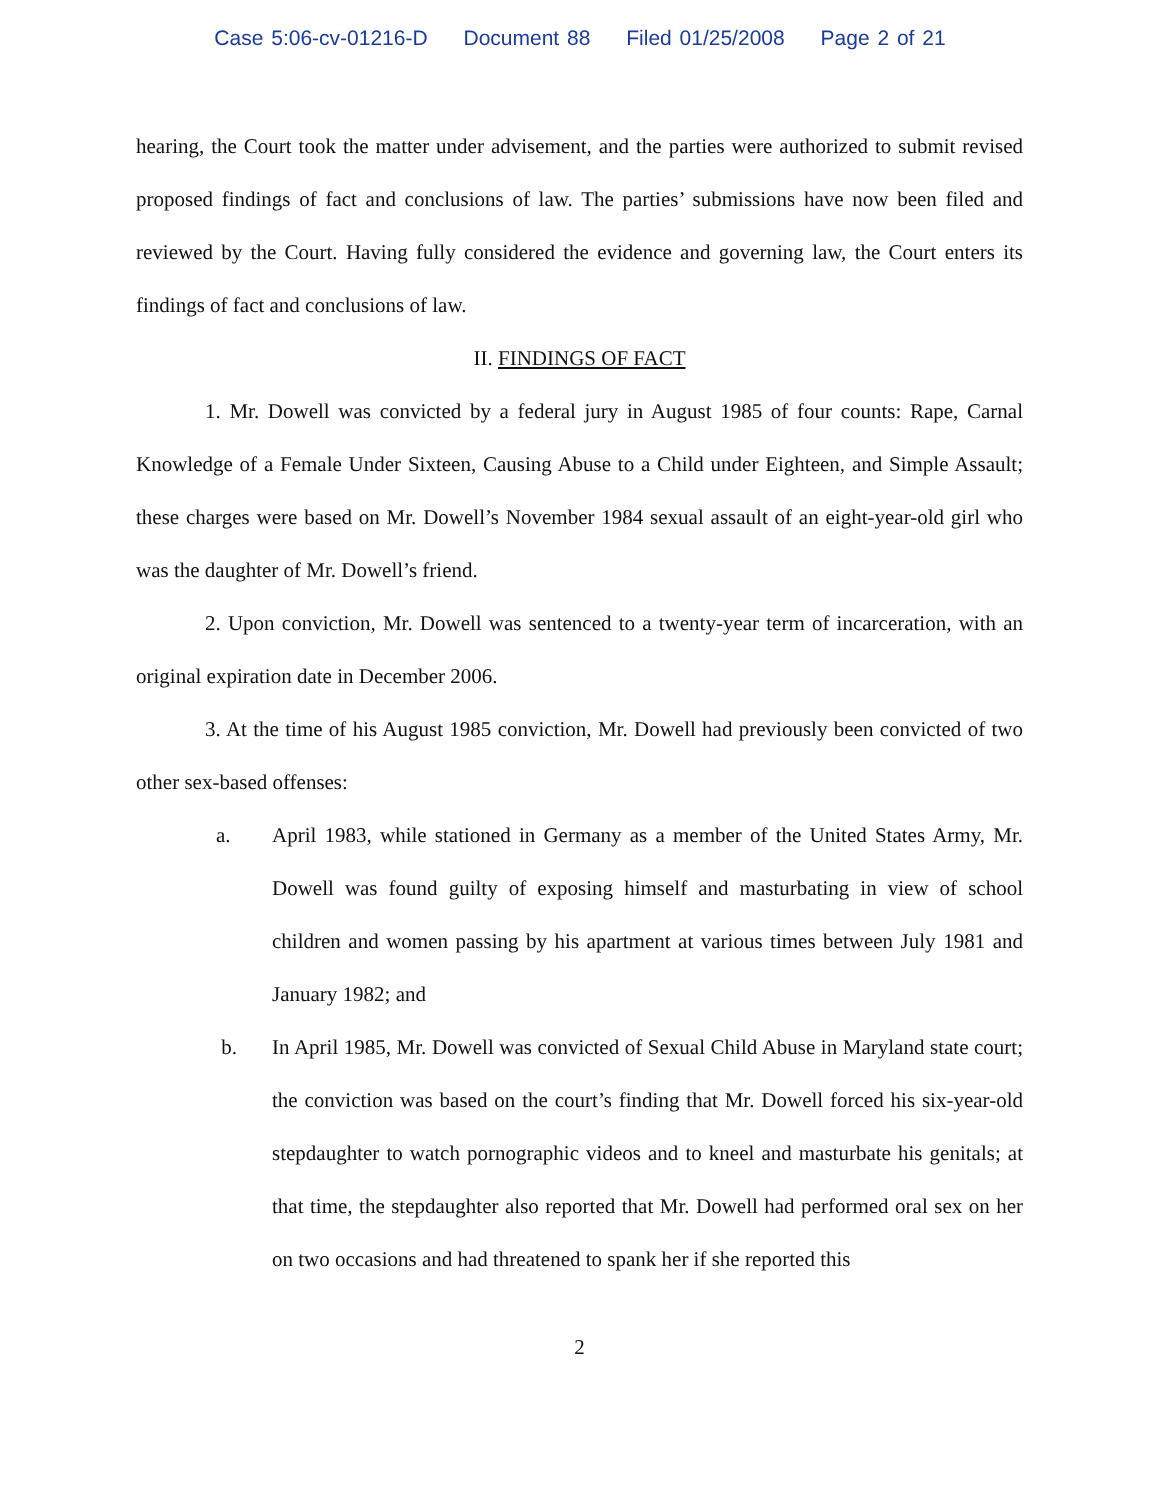Case 5:06-cv-01216-D Document 88 Filed 01/25/2008 Page 2 of 21
hearing, the Court took the matter under advisement, and the parties were authorized to submit revised proposed findings of fact and conclusions of law. The parties’ submissions have now been filed and reviewed by the Court. Having fully considered the evidence and governing law, the Court enters its findings of fact and conclusions of law.
II. FINDINGS OF FACT
1. Mr. Dowell was convicted by a federal jury in August 1985 of four counts: Rape, Carnal Knowledge of a Female Under Sixteen, Causing Abuse to a Child under Eighteen, and Simple Assault; these charges were based on Mr. Dowell’s November 1984 sexual assault of an eight-year-old girl who was the daughter of Mr. Dowell’s friend.
2. Upon conviction, Mr. Dowell was sentenced to a twenty-year term of incarceration, with an original expiration date in December 2006.
3. At the time of his August 1985 conviction, Mr. Dowell had previously been convicted of two other sex-based offenses:
a. April 1983, while stationed in Germany as a member of the United States Army, Mr. Dowell was found guilty of exposing himself and masturbating in view of school children and women passing by his apartment at various times between July 1981 and January 1982; and
b. In April 1985, Mr. Dowell was convicted of Sexual Child Abuse in Maryland state court; the conviction was based on the court’s finding that Mr. Dowell forced his six-year-old stepdaughter to watch pornographic videos and to kneel and masturbate his genitals; at that time, the stepdaughter also reported that Mr. Dowell had performed oral sex on her on two occasions and had threatened to spank her if she reported this
2